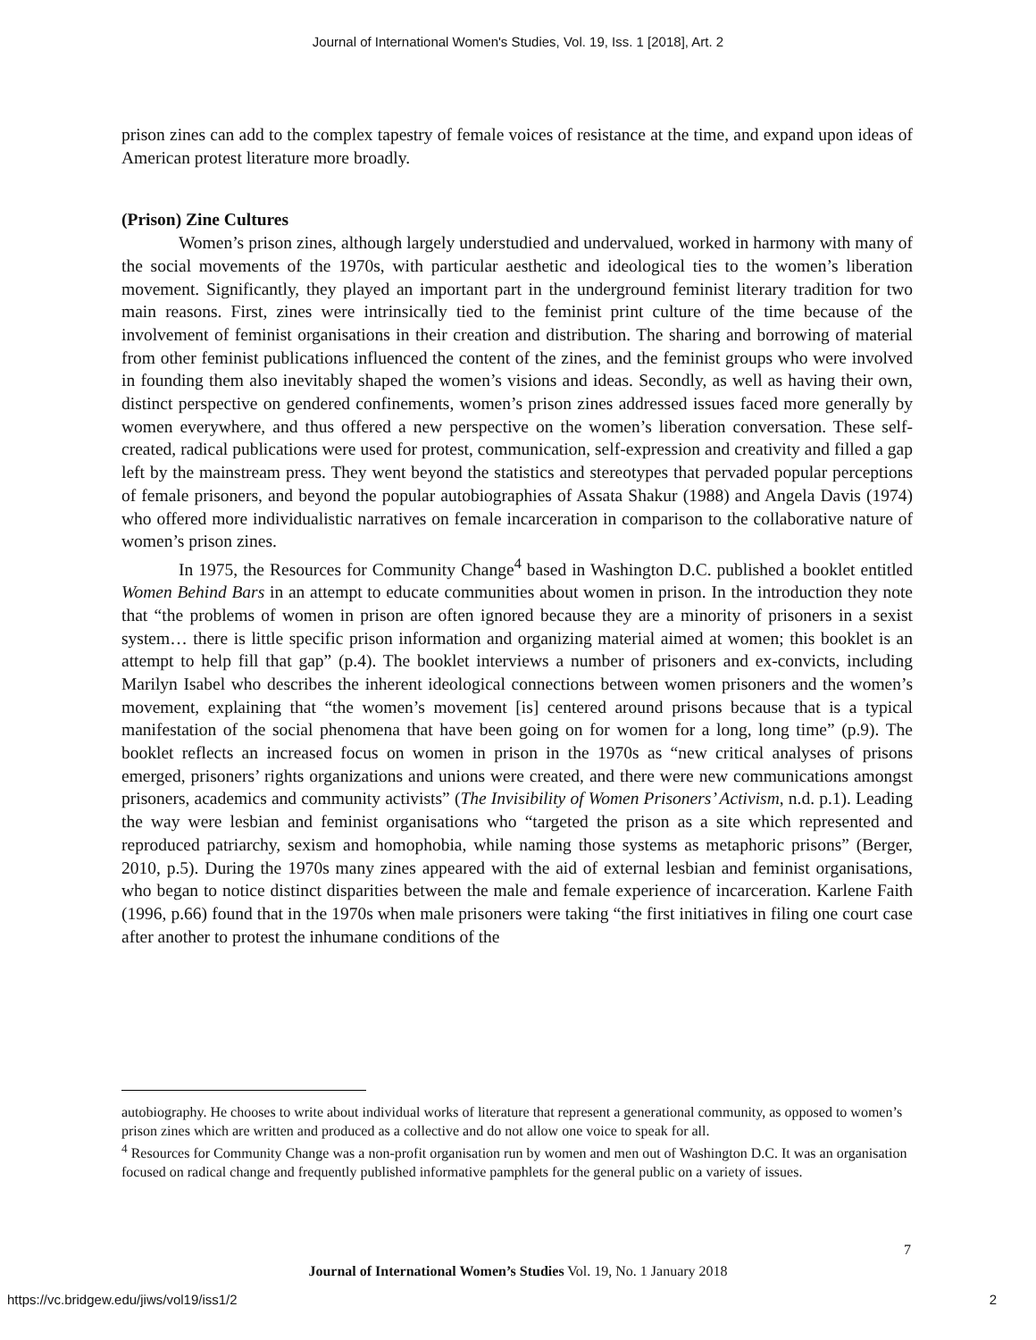Journal of International Women's Studies, Vol. 19, Iss. 1 [2018], Art. 2
prison zines can add to the complex tapestry of female voices of resistance at the time, and expand upon ideas of American protest literature more broadly.
(Prison) Zine Cultures
Women’s prison zines, although largely understudied and undervalued, worked in harmony with many of the social movements of the 1970s, with particular aesthetic and ideological ties to the women’s liberation movement. Significantly, they played an important part in the underground feminist literary tradition for two main reasons. First, zines were intrinsically tied to the feminist print culture of the time because of the involvement of feminist organisations in their creation and distribution. The sharing and borrowing of material from other feminist publications influenced the content of the zines, and the feminist groups who were involved in founding them also inevitably shaped the women’s visions and ideas. Secondly, as well as having their own, distinct perspective on gendered confinements, women’s prison zines addressed issues faced more generally by women everywhere, and thus offered a new perspective on the women’s liberation conversation. These self-created, radical publications were used for protest, communication, self-expression and creativity and filled a gap left by the mainstream press. They went beyond the statistics and stereotypes that pervaded popular perceptions of female prisoners, and beyond the popular autobiographies of Assata Shakur (1988) and Angela Davis (1974) who offered more individualistic narratives on female incarceration in comparison to the collaborative nature of women’s prison zines.
In 1975, the Resources for Community Change<sup>4</sup> based in Washington D.C. published a booklet entitled Women Behind Bars in an attempt to educate communities about women in prison. In the introduction they note that “the problems of women in prison are often ignored because they are a minority of prisoners in a sexist system… there is little specific prison information and organizing material aimed at women; this booklet is an attempt to help fill that gap” (p.4). The booklet interviews a number of prisoners and ex-convicts, including Marilyn Isabel who describes the inherent ideological connections between women prisoners and the women’s movement, explaining that “the women’s movement [is] centered around prisons because that is a typical manifestation of the social phenomena that have been going on for women for a long, long time” (p.9). The booklet reflects an increased focus on women in prison in the 1970s as “new critical analyses of prisons emerged, prisoners’ rights organizations and unions were created, and there were new communications amongst prisoners, academics and community activists” (The Invisibility of Women Prisoners’ Activism, n.d. p.1). Leading the way were lesbian and feminist organisations who “targeted the prison as a site which represented and reproduced patriarchy, sexism and homophobia, while naming those systems as metaphoric prisons” (Berger, 2010, p.5). During the 1970s many zines appeared with the aid of external lesbian and feminist organisations, who began to notice distinct disparities between the male and female experience of incarceration. Karlene Faith (1996, p.66) found that in the 1970s when male prisoners were taking “the first initiatives in filing one court case after another to protest the inhumane conditions of the
autobiography. He chooses to write about individual works of literature that represent a generational community, as opposed to women’s prison zines which are written and produced as a collective and do not allow one voice to speak for all.
<sup>4</sup> Resources for Community Change was a non-profit organisation run by women and men out of Washington D.C. It was an organisation focused on radical change and frequently published informative pamphlets for the general public on a variety of issues.
7
Journal of International Women’s Studies Vol. 19, No. 1 January 2018
https://vc.bridgew.edu/jiws/vol19/iss1/2
2